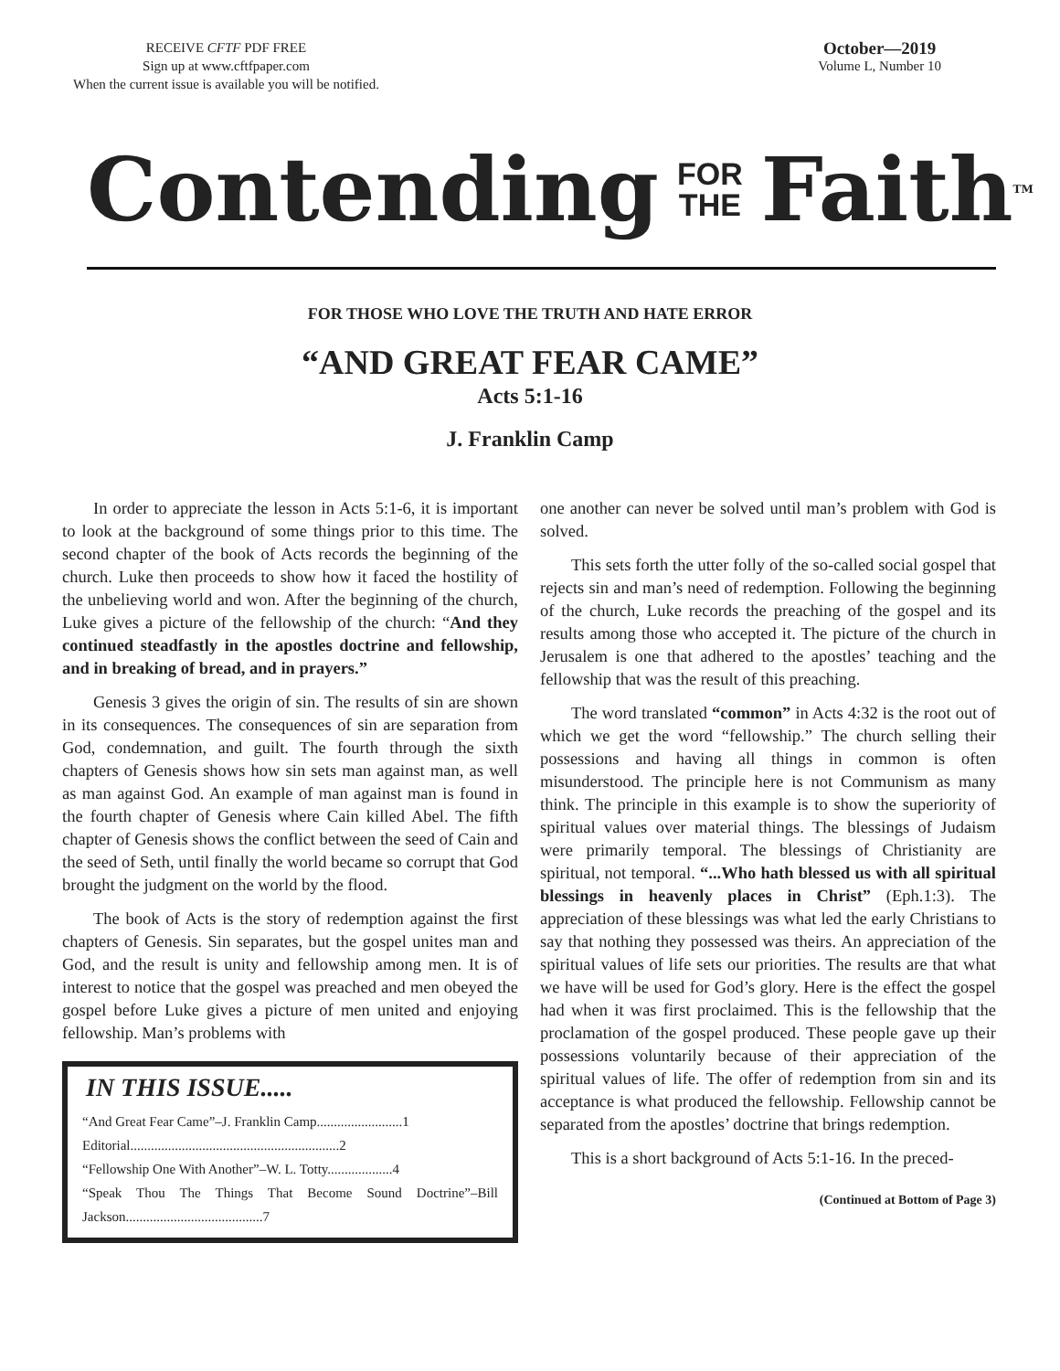RECEIVE CFTF PDF FREE
Sign up at www.cftfpaper.com
When the current issue is available you will be notified.
October—2019
Volume L, Number 10
Contending FOR
THE Faith<sup>TM</sup>
FOR THOSE WHO LOVE THE TRUTH AND HATE ERROR
“AND GREAT FEAR CAME”
Acts 5:1-16
J. Franklin Camp
In order to appreciate the lesson in Acts 5:1-6, it is important to look at the background of some things prior to this time. The second chapter of the book of Acts records the beginning of the church. Luke then proceeds to show how it faced the hostility of the unbelieving world and won. After the beginning of the church, Luke gives a picture of the fellowship of the church: “And they continued steadfastly in the apostles doctrine and fellowship, and in breaking of bread, and in prayers.”
Genesis 3 gives the origin of sin. The results of sin are shown in its consequences. The consequences of sin are separation from God, condemnation, and guilt. The fourth through the sixth chapters of Genesis shows how sin sets man against man, as well as man against God. An example of man against man is found in the fourth chapter of Genesis where Cain killed Abel. The fifth chapter of Genesis shows the conflict between the seed of Cain and the seed of Seth, until finally the world became so corrupt that God brought the judgment on the world by the flood.
The book of Acts is the story of redemption against the first chapters of Genesis. Sin separates, but the gospel unites man and God, and the result is unity and fellowship among men. It is of interest to notice that the gospel was preached and men obeyed the gospel before Luke gives a picture of men united and enjoying fellowship. Man’s problems with
IN THIS ISSUE.....
“And Great Fear Came”–J. Franklin Camp.........................1
Editorial.............................................................2
“Fellowship One With Another”–W. L. Totty...................4
“Speak Thou The Things That Become Sound Doctrine”–Bill Jackson........................................7
one another can never be solved until man’s problem with God is solved.
This sets forth the utter folly of the so-called social gospel that rejects sin and man’s need of redemption. Following the beginning of the church, Luke records the preaching of the gospel and its results among those who accepted it. The picture of the church in Jerusalem is one that adhered to the apostles’ teaching and the fellowship that was the result of this preaching.
The word translated “common” in Acts 4:32 is the root out of which we get the word “fellowship.” The church selling their possessions and having all things in common is often misunderstood. The principle here is not Communism as many think. The principle in this example is to show the superiority of spiritual values over material things. The blessings of Judaism were primarily temporal. The blessings of Christianity are spiritual, not temporal. “...Who hath blessed us with all spiritual blessings in heavenly places in Christ” (Eph.1:3). The appreciation of these blessings was what led the early Christians to say that nothing they possessed was theirs. An appreciation of the spiritual values of life sets our priorities. The results are that what we have will be used for God’s glory. Here is the effect the gospel had when it was first proclaimed. This is the fellowship that the proclamation of the gospel produced. These people gave up their possessions voluntarily because of their appreciation of the spiritual values of life. The offer of redemption from sin and its acceptance is what produced the fellowship. Fellowship cannot be separated from the apostles’ doctrine that brings redemption.
This is a short background of Acts 5:1-16. In the preced-
(Continued at Bottom of Page 3)